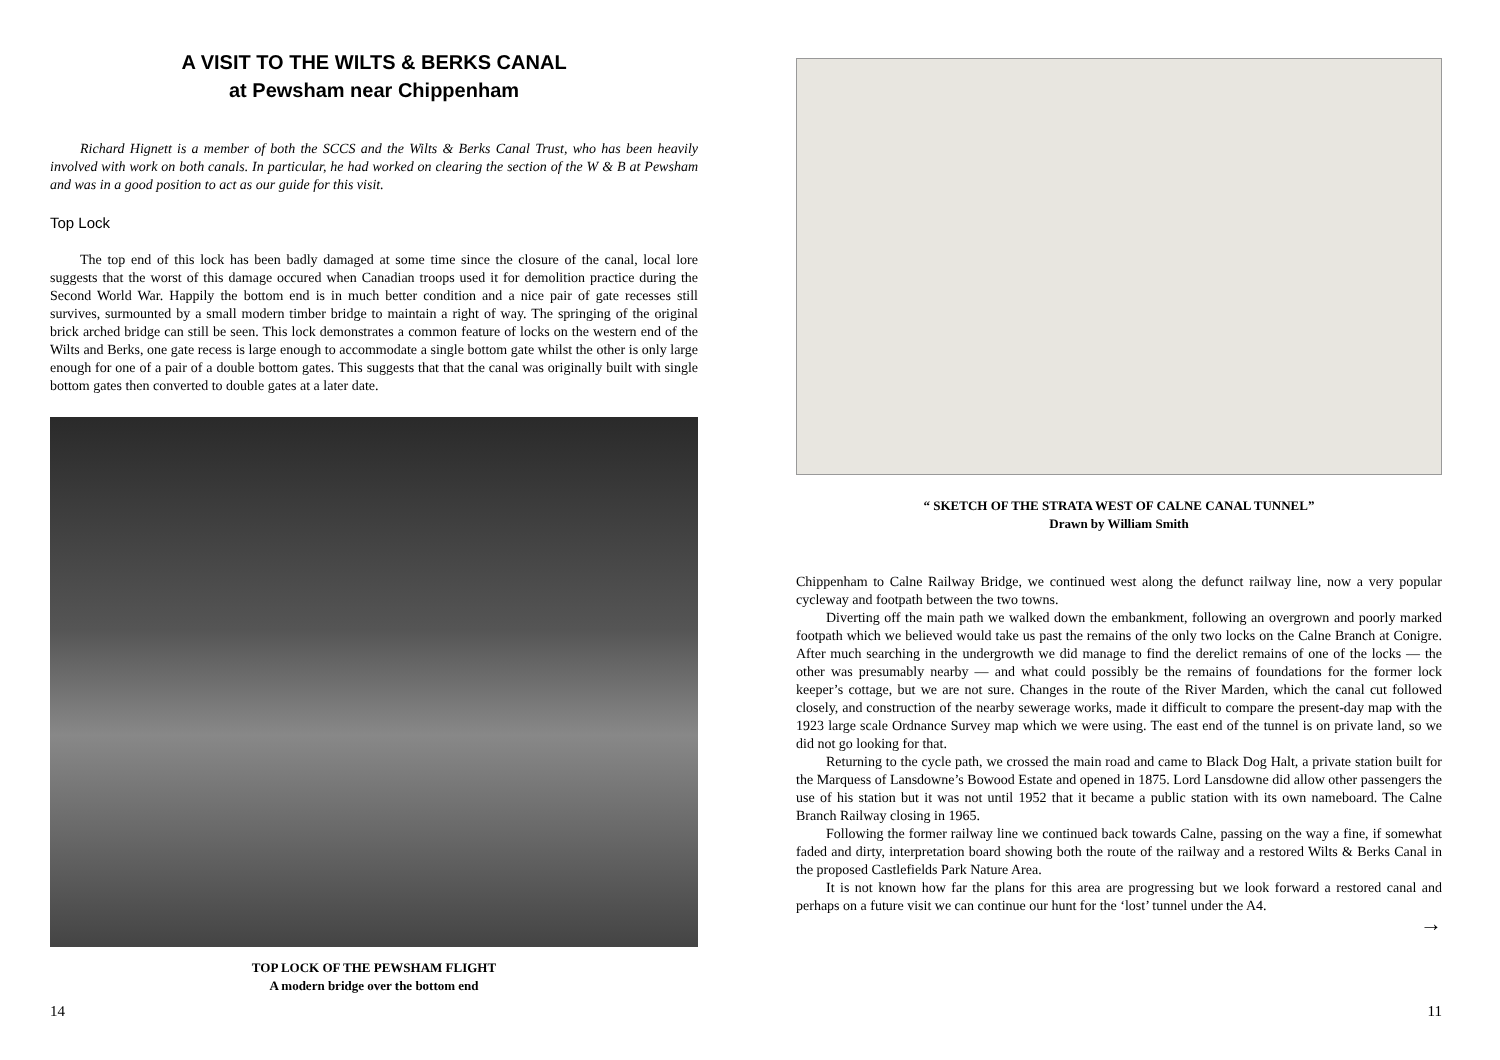A VISIT TO THE WILTS & BERKS CANAL
at Pewsham near Chippenham
Richard Hignett is a member of both the SCCS and the Wilts & Berks Canal Trust, who has been heavily involved with work on both canals. In particular, he had worked on clearing the section of the W & B at Pewsham and was in a good position to act as our guide for this visit.
Top Lock
The top end of this lock has been badly damaged at some time since the closure of the canal, local lore suggests that the worst of this damage occured when Canadian troops used it for demolition practice during the Second World War. Happily the bottom end is in much better condition and a nice pair of gate recesses still survives, surmounted by a small modern timber bridge to maintain a right of way. The springing of the original brick arched bridge can still be seen. This lock demonstrates a common feature of locks on the western end of the Wilts and Berks, one gate recess is large enough to accommodate a single bottom gate whilst the other is only large enough for one of a pair of a double bottom gates. This suggests that that the canal was originally built with single bottom gates then converted to double gates at a later date.
TOP LOCK OF THE PEWSHAM FLIGHT
A modern bridge over the bottom end
14
“ SKETCH OF THE STRATA WEST OF CALNE CANAL TUNNEL”
Drawn by William Smith
Chippenham to Calne Railway Bridge, we continued west along the defunct railway line, now a very popular cycleway and footpath between the two towns.
Diverting off the main path we walked down the embankment, following an overgrown and poorly marked footpath which we believed would take us past the remains of the only two locks on the Calne Branch at Conigre. After much searching in the undergrowth we did manage to find the derelict remains of one of the locks — the other was presumably nearby — and what could possibly be the remains of foundations for the former lock keeper’s cottage, but we are not sure. Changes in the route of the River Marden, which the canal cut followed closely, and construction of the nearby sewerage works, made it difficult to compare the present-day map with the 1923 large scale Ordnance Survey map which we were using. The east end of the tunnel is on private land, so we did not go looking for that.
Returning to the cycle path, we crossed the main road and came to Black Dog Halt, a private station built for the Marquess of Lansdowne’s Bowood Estate and opened in 1875. Lord Lansdowne did allow other passengers the use of his station but it was not until 1952 that it became a public station with its own nameboard. The Calne Branch Railway closing in 1965.
Following the former railway line we continued back towards Calne, passing on the way a fine, if somewhat faded and dirty, interpretation board showing both the route of the railway and a restored Wilts & Berks Canal in the proposed Castlefields Park Nature Area.
It is not known how far the plans for this area are progressing but we look forward a restored canal and perhaps on a future visit we can continue our hunt for the ‘lost’ tunnel under the A4.
→
11